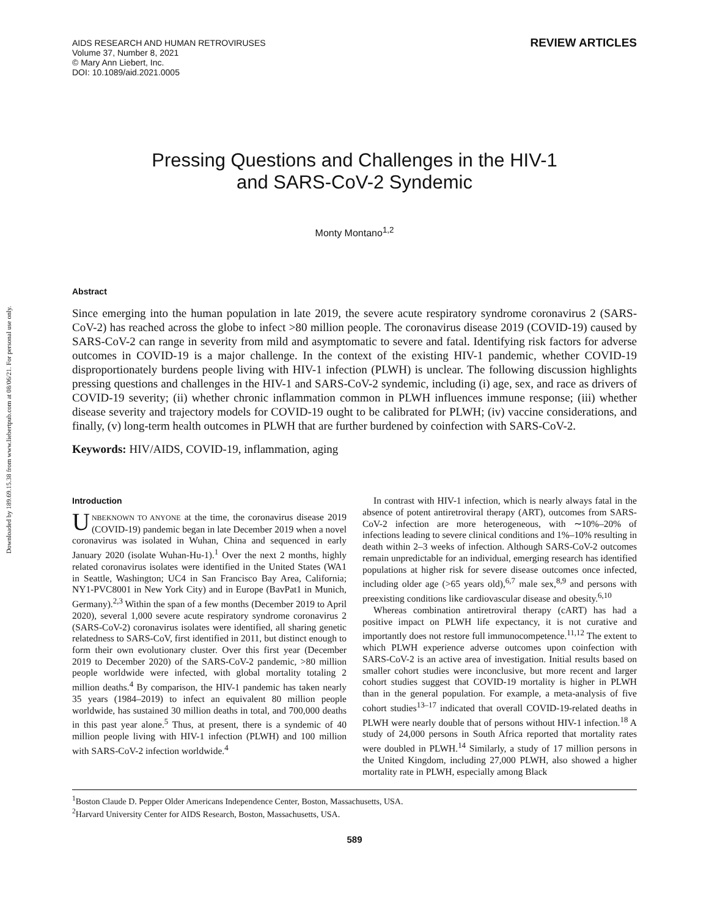Downloaded by 189.69.15.38 from www.liebertpub.com at 08/06/21. For personal use only.
AIDS RESEARCH AND HUMAN RETROVIRUSES
Volume 37, Number 8, 2021
© Mary Ann Liebert, Inc.
DOI: 10.1089/aid.2021.0005
REVIEW ARTICLES
Pressing Questions and Challenges in the HIV-1
and SARS-CoV-2 Syndemic
Monty Montano<sup>1,2</sup>
Abstract
Since emerging into the human population in late 2019, the severe acute respiratory syndrome coronavirus 2 (SARS-CoV-2) has reached across the globe to infect >80 million people. The coronavirus disease 2019 (COVID-19) caused by SARS-CoV-2 can range in severity from mild and asymptomatic to severe and fatal. Identifying risk factors for adverse outcomes in COVID-19 is a major challenge. In the context of the existing HIV-1 pandemic, whether COVID-19 disproportionately burdens people living with HIV-1 infection (PLWH) is unclear. The following discussion highlights pressing questions and challenges in the HIV-1 and SARS-CoV-2 syndemic, including (i) age, sex, and race as drivers of COVID-19 severity; (ii) whether chronic inflammation common in PLWH influences immune response; (iii) whether disease severity and trajectory models for COVID-19 ought to be calibrated for PLWH; (iv) vaccine considerations, and finally, (v) long-term health outcomes in PLWH that are further burdened by coinfection with SARS-CoV-2.
Keywords: HIV/AIDS, COVID-19, inflammation, aging
Introduction
UNBEKNOWN TO ANYONE at the time, the coronavirus disease 2019 (COVID-19) pandemic began in late December 2019 when a novel coronavirus was isolated in Wuhan, China and sequenced in early January 2020 (isolate Wuhan-Hu-1).<sup>1</sup> Over the next 2 months, highly related coronavirus isolates were identified in the United States (WA1 in Seattle, Washington; UC4 in San Francisco Bay Area, California; NY1-PVC8001 in New York City) and in Europe (BavPat1 in Munich, Germany).<sup>2,3</sup> Within the span of a few months (December 2019 to April 2020), several 1,000 severe acute respiratory syndrome coronavirus 2 (SARS-CoV-2) coronavirus isolates were identified, all sharing genetic relatedness to SARS-CoV, first identified in 2011, but distinct enough to form their own evolutionary cluster. Over this first year (December 2019 to December 2020) of the SARS-CoV-2 pandemic, >80 million people worldwide were infected, with global mortality totaling 2 million deaths.<sup>4</sup> By comparison, the HIV-1 pandemic has taken nearly 35 years (1984–2019) to infect an equivalent 80 million people worldwide, has sustained 30 million deaths in total, and 700,000 deaths in this past year alone.<sup>5</sup> Thus, at present, there is a syndemic of 40 million people living with HIV-1 infection (PLWH) and 100 million with SARS-CoV-2 infection worldwide.<sup>4</sup>
In contrast with HIV-1 infection, which is nearly always fatal in the absence of potent antiretroviral therapy (ART), outcomes from SARS-CoV-2 infection are more heterogeneous, with ∼10%–20% of infections leading to severe clinical conditions and 1%–10% resulting in death within 2–3 weeks of infection. Although SARS-CoV-2 outcomes remain unpredictable for an individual, emerging research has identified populations at higher risk for severe disease outcomes once infected, including older age (>65 years old),<sup>6,7</sup> male sex,<sup>8,9</sup> and persons with preexisting conditions like cardiovascular disease and obesity.<sup>6,10</sup>
Whereas combination antiretroviral therapy (cART) has had a positive impact on PLWH life expectancy, it is not curative and importantly does not restore full immunocompetence.<sup>11,12</sup> The extent to which PLWH experience adverse outcomes upon coinfection with SARS-CoV-2 is an active area of investigation. Initial results based on smaller cohort studies were inconclusive, but more recent and larger cohort studies suggest that COVID-19 mortality is higher in PLWH than in the general population. For example, a meta-analysis of five cohort studies<sup>13–17</sup> indicated that overall COVID-19-related deaths in PLWH were nearly double that of persons without HIV-1 infection.<sup>18</sup> A study of 24,000 persons in South Africa reported that mortality rates were doubled in PLWH.<sup>14</sup> Similarly, a study of 17 million persons in the United Kingdom, including 27,000 PLWH, also showed a higher mortality rate in PLWH, especially among Black
<sup>1</sup> Boston Claude D. Pepper Older Americans Independence Center, Boston, Massachusetts, USA.
<sup>2</sup> Harvard University Center for AIDS Research, Boston, Massachusetts, USA.
589